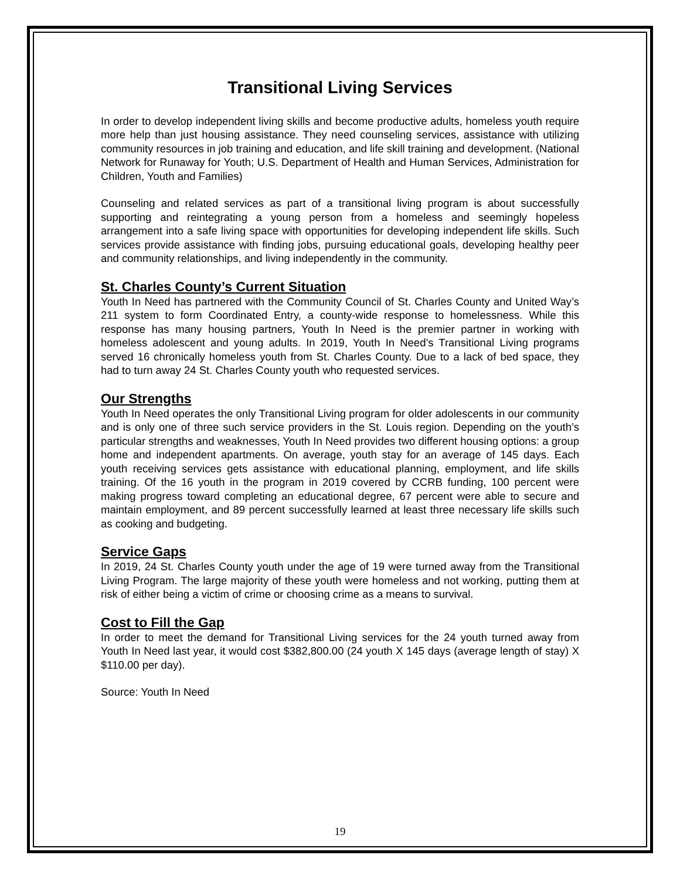Transitional Living Services
In order to develop independent living skills and become productive adults, homeless youth require more help than just housing assistance. They need counseling services, assistance with utilizing community resources in job training and education, and life skill training and development. (National Network for Runaway for Youth; U.S. Department of Health and Human Services, Administration for Children, Youth and Families)
Counseling and related services as part of a transitional living program is about successfully supporting and reintegrating a young person from a homeless and seemingly hopeless arrangement into a safe living space with opportunities for developing independent life skills. Such services provide assistance with finding jobs, pursuing educational goals, developing healthy peer and community relationships, and living independently in the community.
St. Charles County’s Current Situation
Youth In Need has partnered with the Community Council of St. Charles County and United Way’s 211 system to form Coordinated Entry, a county-wide response to homelessness. While this response has many housing partners, Youth In Need is the premier partner in working with homeless adolescent and young adults. In 2019, Youth In Need’s Transitional Living programs served 16 chronically homeless youth from St. Charles County. Due to a lack of bed space, they had to turn away 24 St. Charles County youth who requested services.
Our Strengths
Youth In Need operates the only Transitional Living program for older adolescents in our community and is only one of three such service providers in the St. Louis region. Depending on the youth’s particular strengths and weaknesses, Youth In Need provides two different housing options: a group home and independent apartments. On average, youth stay for an average of 145 days. Each youth receiving services gets assistance with educational planning, employment, and life skills training. Of the 16 youth in the program in 2019 covered by CCRB funding, 100 percent were making progress toward completing an educational degree, 67 percent were able to secure and maintain employment, and 89 percent successfully learned at least three necessary life skills such as cooking and budgeting.
Service Gaps
In 2019, 24 St. Charles County youth under the age of 19 were turned away from the Transitional Living Program. The large majority of these youth were homeless and not working, putting them at risk of either being a victim of crime or choosing crime as a means to survival.
Cost to Fill the Gap
In order to meet the demand for Transitional Living services for the 24 youth turned away from Youth In Need last year, it would cost $382,800.00 (24 youth X 145 days (average length of stay) X $110.00 per day).
Source: Youth In Need
19